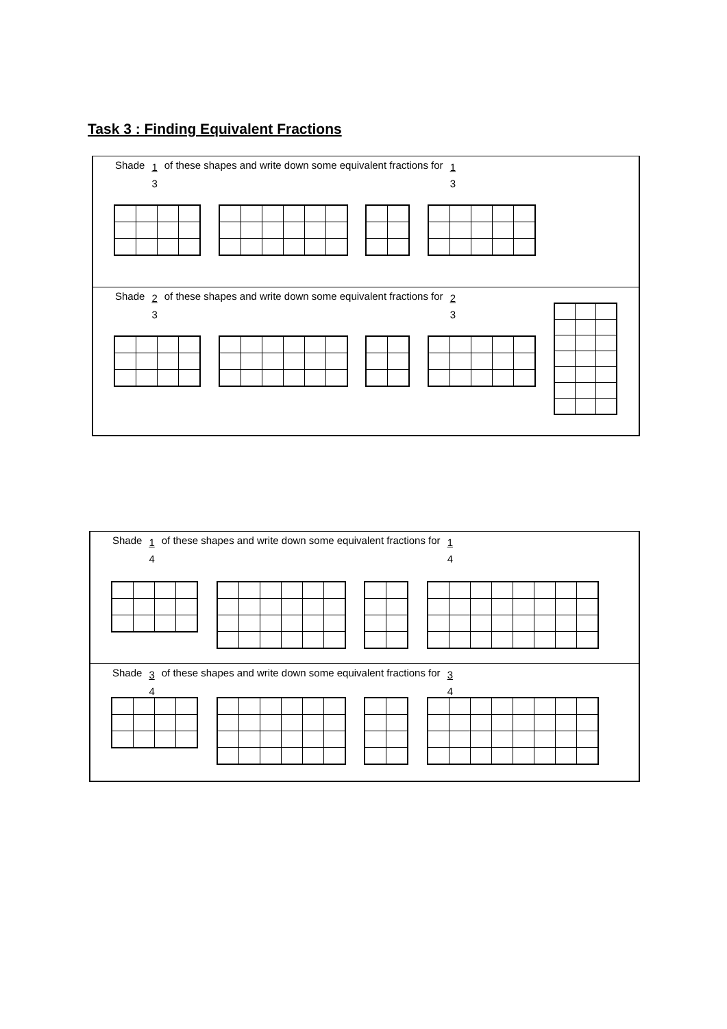Task 3 : Finding Equivalent Fractions
Shade 1 3 of these shapes and write down some equivalent fractions for 1 3
Shade 2 3 of these shapes and write down some equivalent fractions for 2 3
Shade 1 4 of these shapes and write down some equivalent fractions for 1 4
Shade 3 4 of these shapes and write down some equivalent fractions for 3 4